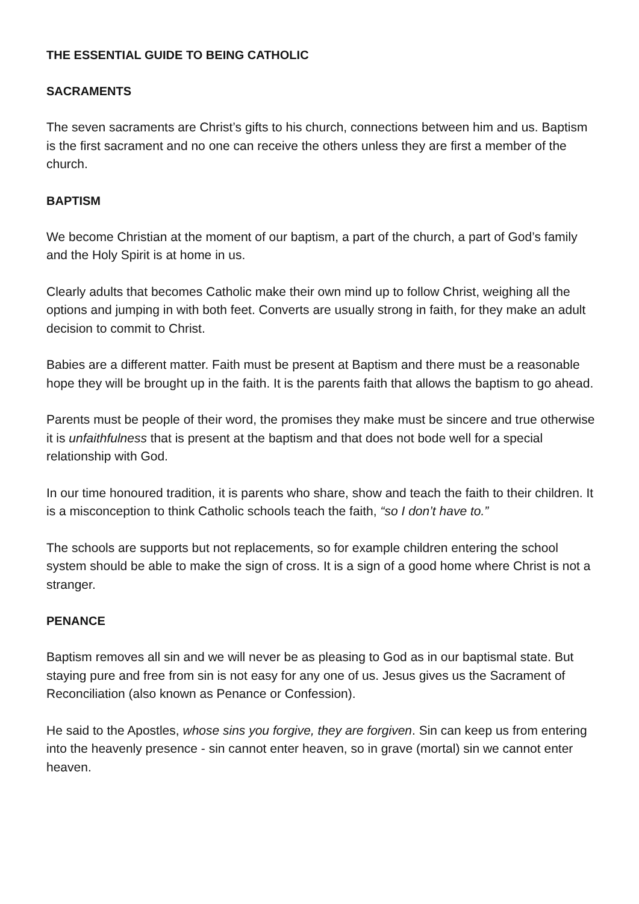THE ESSENTIAL GUIDE TO BEING CATHOLIC
SACRAMENTS
The seven sacraments are Christ’s gifts to his church, connections between him and us. Baptism is the first sacrament and no one can receive the others unless they are first a member of the church.
BAPTISM
We become Christian at the moment of our baptism, a part of the church, a part of God’s family and the Holy Spirit is at home in us.
Clearly adults that becomes Catholic make their own mind up to follow Christ, weighing all the options and jumping in with both feet. Converts are usually strong in faith, for they make an adult decision to commit to Christ.
Babies are a different matter. Faith must be present at Baptism and there must be a reasonable hope they will be brought up in the faith. It is the parents faith that allows the baptism to go ahead.
Parents must be people of their word, the promises they make must be sincere and true otherwise it is unfaithfulness that is present at the baptism and that does not bode well for a special relationship with God.
In our time honoured tradition, it is parents who share, show and teach the faith to their children. It is a misconception to think Catholic schools teach the faith, “so I don’t have to.”
The schools are supports but not replacements, so for example children entering the school system should be able to make the sign of cross. It is a sign of a good home where Christ is not a stranger.
PENANCE
Baptism removes all sin and we will never be as pleasing to God as in our baptismal state. But staying pure and free from sin is not easy for any one of us. Jesus gives us the Sacrament of Reconciliation (also known as Penance or Confession).
He said to the Apostles, whose sins you forgive, they are forgiven. Sin can keep us from entering into the heavenly presence - sin cannot enter heaven, so in grave (mortal) sin we cannot enter heaven.